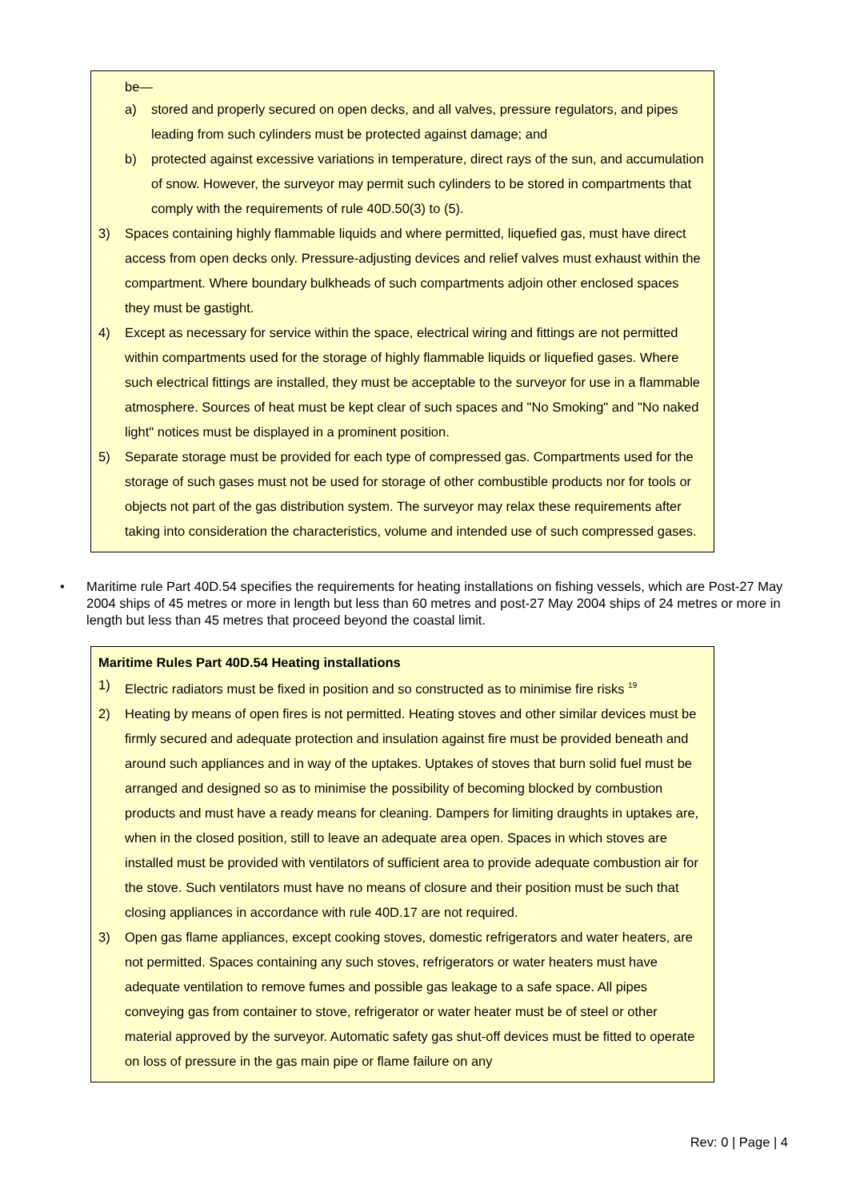be—
a) stored and properly secured on open decks, and all valves, pressure regulators, and pipes leading from such cylinders must be protected against damage; and
b) protected against excessive variations in temperature, direct rays of the sun, and accumulation of snow. However, the surveyor may permit such cylinders to be stored in compartments that comply with the requirements of rule 40D.50(3) to (5).
3) Spaces containing highly flammable liquids and where permitted, liquefied gas, must have direct access from open decks only. Pressure-adjusting devices and relief valves must exhaust within the compartment. Where boundary bulkheads of such compartments adjoin other enclosed spaces they must be gastight.
4) Except as necessary for service within the space, electrical wiring and fittings are not permitted within compartments used for the storage of highly flammable liquids or liquefied gases. Where such electrical fittings are installed, they must be acceptable to the surveyor for use in a flammable atmosphere. Sources of heat must be kept clear of such spaces and "No Smoking" and "No naked light" notices must be displayed in a prominent position.
5) Separate storage must be provided for each type of compressed gas. Compartments used for the storage of such gases must not be used for storage of other combustible products nor for tools or objects not part of the gas distribution system. The surveyor may relax these requirements after taking into consideration the characteristics, volume and intended use of such compressed gases.
• Maritime rule Part 40D.54 specifies the requirements for heating installations on fishing vessels, which are Post-27 May 2004 ships of 45 metres or more in length but less than 60 metres and post-27 May 2004 ships of 24 metres or more in length but less than 45 metres that proceed beyond the coastal limit.
Maritime Rules Part 40D.54 Heating installations
1) Electric radiators must be fixed in position and so constructed as to minimise fire risks <sup>19</sup>
2) Heating by means of open fires is not permitted. Heating stoves and other similar devices must be firmly secured and adequate protection and insulation against fire must be provided beneath and around such appliances and in way of the uptakes. Uptakes of stoves that burn solid fuel must be arranged and designed so as to minimise the possibility of becoming blocked by combustion products and must have a ready means for cleaning. Dampers for limiting draughts in uptakes are, when in the closed position, still to leave an adequate area open. Spaces in which stoves are installed must be provided with ventilators of sufficient area to provide adequate combustion air for the stove. Such ventilators must have no means of closure and their position must be such that closing appliances in accordance with rule 40D.17 are not required.
3) Open gas flame appliances, except cooking stoves, domestic refrigerators and water heaters, are not permitted. Spaces containing any such stoves, refrigerators or water heaters must have adequate ventilation to remove fumes and possible gas leakage to a safe space. All pipes conveying gas from container to stove, refrigerator or water heater must be of steel or other material approved by the surveyor. Automatic safety gas shut-off devices must be fitted to operate on loss of pressure in the gas main pipe or flame failure on any
Rev: 0 | Page | 4